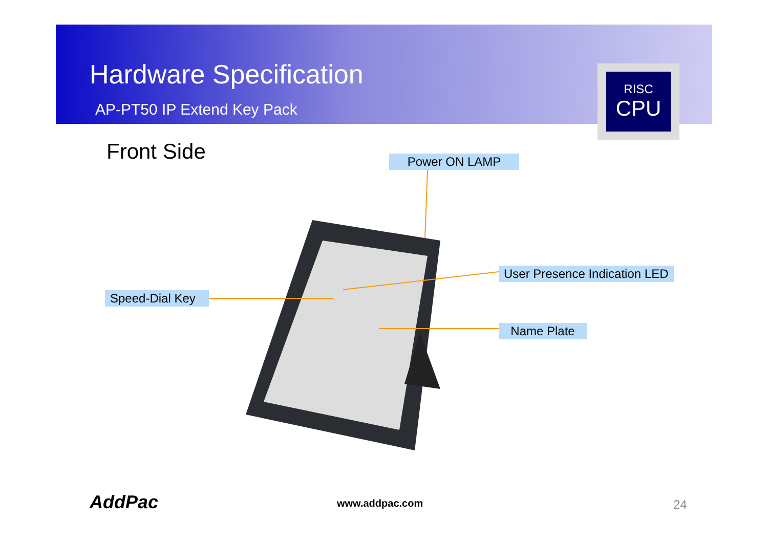Hardware Specification
AP-PT50 IP Extend Key Pack
RISC
CPU
Front Side Power ON LAMP
User Presence Indication LED
Speed-Dial Key
Name Plate
AddPac www.addpac.com 24